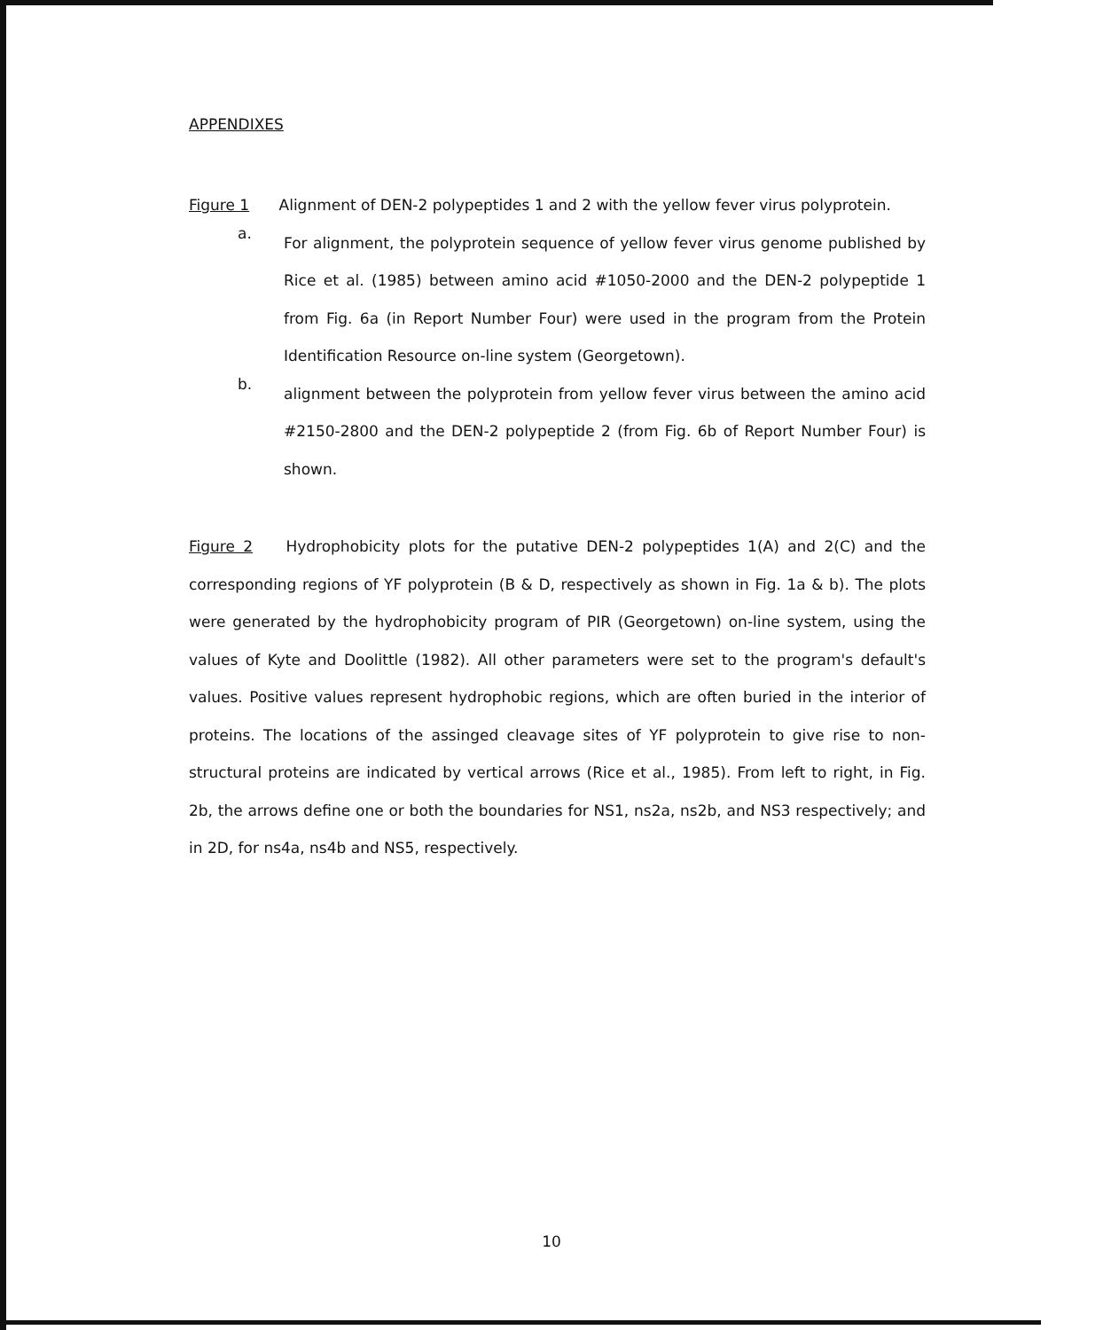APPENDIXES
Figure 1 Alignment of DEN-2 polypeptides 1 and 2 with the yellow fever virus polyprotein.
a.
For alignment, the polyprotein sequence of yellow fever virus genome published by Rice et al. (1985) between amino acid #1050-2000 and the DEN-2 polypeptide 1 from Fig. 6a (in Report Number Four) were used in the program from the Protein Identification Resource on-line system (Georgetown).
b.
alignment between the polyprotein from yellow fever virus between the amino acid #2150-2800 and the DEN-2 polypeptide 2 (from Fig. 6b of Report Number Four) is shown.
Figure 2 Hydrophobicity plots for the putative DEN-2 polypeptides 1(A) and 2(C) and the corresponding regions of YF polyprotein (B & D, respectively as shown in Fig. 1a & b). The plots were generated by the hydrophobicity program of PIR (Georgetown) on-line system, using the values of Kyte and Doolittle (1982). All other parameters were set to the program's default's values. Positive values represent hydrophobic regions, which are often buried in the interior of proteins. The locations of the assinged cleavage sites of YF polyprotein to give rise to non-structural proteins are indicated by vertical arrows (Rice et al., 1985). From left to right, in Fig. 2b, the arrows define one or both the boundaries for NS1, ns2a, ns2b, and NS3 respectively; and in 2D, for ns4a, ns4b and NS5, respectively.
10